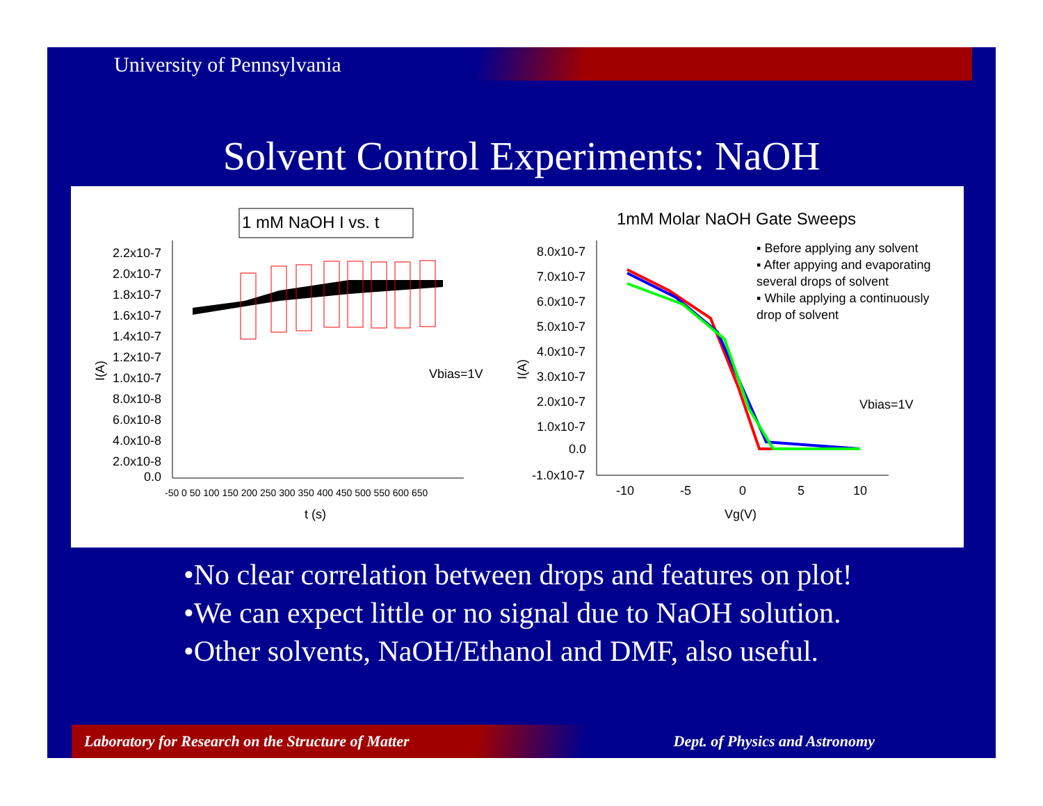University of Pennsylvania
Solvent Control Experiments: NaOH
1 mM NaOH I vs. t
2.2x10-7
2.0x10-7
1.8x10-7
1.6x10-7
1.4x10-7
1.2x10-7
1.0x10-7
8.0x10-8
6.0x10-8
4.0x10-8
2.0x10-8
0.0
I(A)
-50 0 50 100 150 200 250 300 350 400 450 500 550 600 650
t (s)
Vbias=1V
1mM Molar NaOH Gate Sweeps
8.0x10-7
7.0x10-7
6.0x10-7
5.0x10-7
4.0x10-7
3.0x10-7
2.0x10-7
1.0x10-7
0.0
-1.0x10-7
I(A)
-10
-5
0
5
10
Vg(V)
Vbias=1V
▪ Before applying any solvent
▪ After appying and evaporating
several drops of solvent
▪ While applying a continuously
drop of solvent
•No clear correlation between drops and features on plot!
•We can expect little or no signal due to NaOH solution.
•Other solvents, NaOH/Ethanol and DMF, also useful.
Laboratory for Research on the Structure of Matter Dept. of Physics and Astronomy